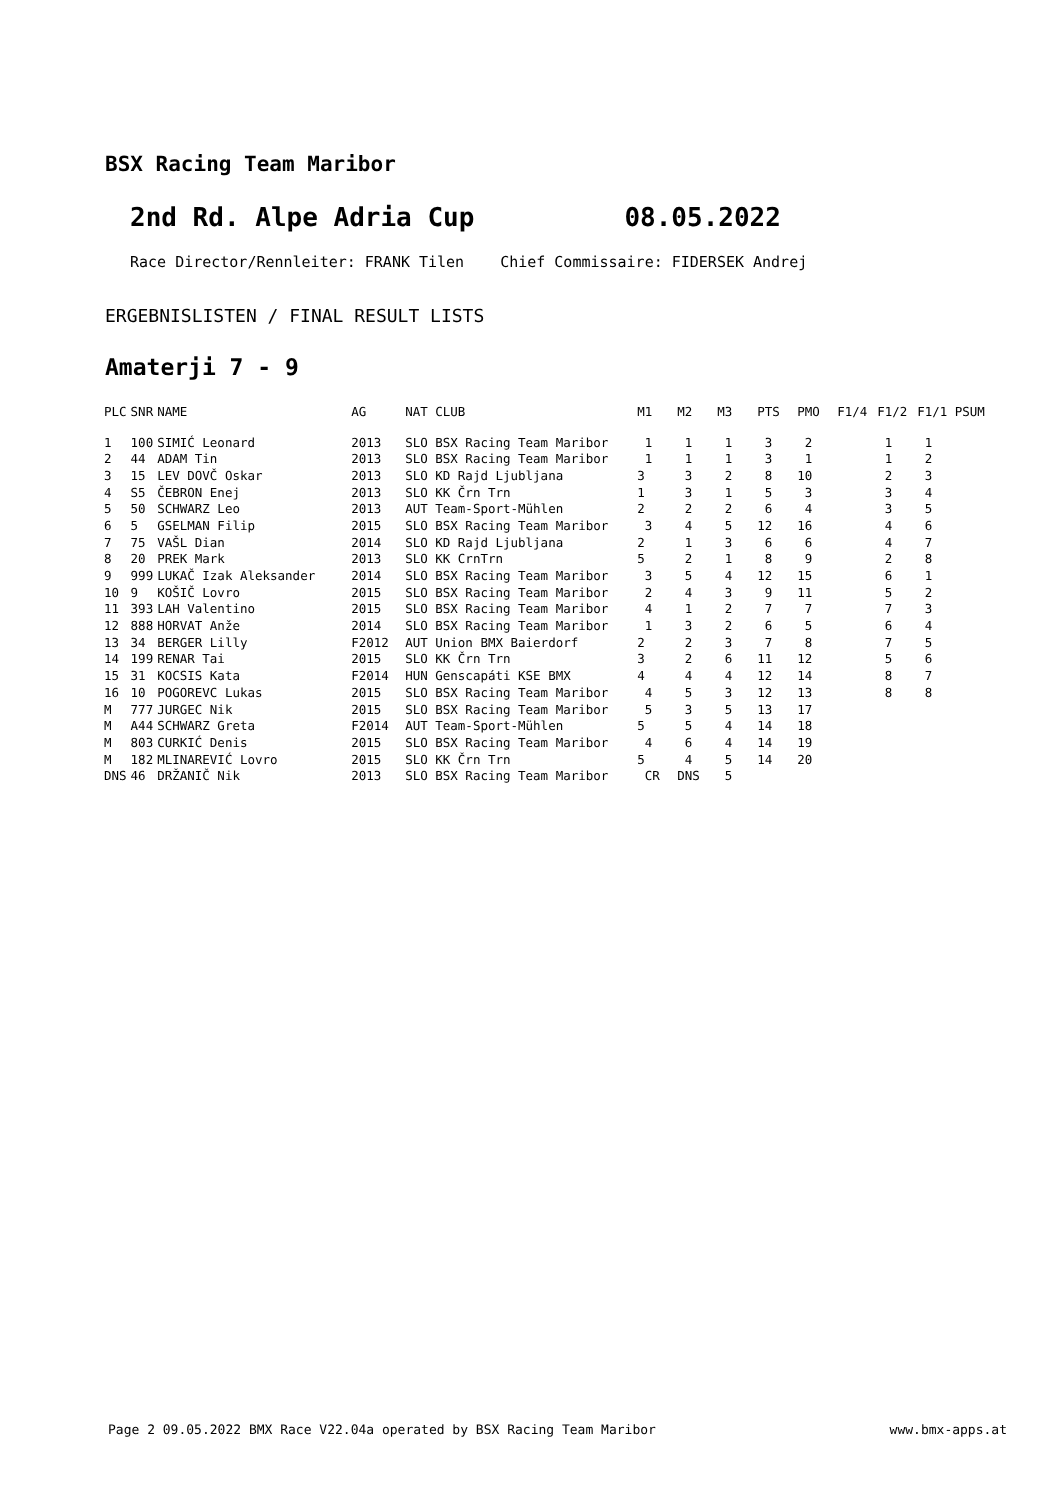BSX Racing Team Maribor
2nd Rd. Alpe Adria Cup 08.05.2022
Race Director/Rennleiter: FRANK Tilen Chief Commissaire: FIDERSEK Andrej
ERGEBNISLISTEN / FINAL RESULT LISTS
Amaterji 7 - 9
| PLC | SNR | NAME | AG | NAT CLUB | M1 | M2 | M3 | PTS | PMO | F1/4 | F1/2 | F1/1 PSUM |
| --- | --- | --- | --- | --- | --- | --- | --- | --- | --- | --- | --- | --- |
| 1 | 100 | SIMIĆ Leonard | 2013 | SLO BSX Racing Team Maribor | 1 | 1 | 1 | 3 | 2 | | 1 | 1 |
| 2 | 44 | ADAM Tin | 2013 | SLO BSX Racing Team Maribor | 1 | 1 | 1 | 3 | 1 | | 1 | 2 |
| 3 | 15 | LEV DOVČ Oskar | 2013 | SLO KD Rajd Ljubljana | 3 | 3 | 2 | 8 | 10 | | 2 | 3 |
| 4 | S5 | ČEBRON Enej | 2013 | SLO KK Črn Trn | 1 | 3 | 1 | 5 | 3 | | 3 | 4 |
| 5 | 50 | SCHWARZ Leo | 2013 | AUT Team-Sport-Mühlen | 2 | 2 | 2 | 6 | 4 | | 3 | 5 |
| 6 | 5 | GSELMAN Filip | 2015 | SLO BSX Racing Team Maribor | 3 | 4 | 5 | 12 | 16 | | 4 | 6 |
| 7 | 75 | VAŠL Dian | 2014 | SLO KD Rajd Ljubljana | 2 | 1 | 3 | 6 | 6 | | 4 | 7 |
| 8 | 20 | PREK Mark | 2013 | SLO KK CrnTrn | 5 | 2 | 1 | 8 | 9 | | 2 | 8 |
| 9 | 999 | LUKAČ Izak Aleksander | 2014 | SLO BSX Racing Team Maribor | 3 | 5 | 4 | 12 | 15 | | 6 | 1 |
| 10 | 9 | KOŠIČ Lovro | 2015 | SLO BSX Racing Team Maribor | 2 | 4 | 3 | 9 | 11 | | 5 | 2 |
| 11 | 393 | LAH Valentino | 2015 | SLO BSX Racing Team Maribor | 4 | 1 | 2 | 7 | 7 | | 7 | 3 |
| 12 | 888 | HORVAT Anže | 2014 | SLO BSX Racing Team Maribor | 1 | 3 | 2 | 6 | 5 | | 6 | 4 |
| 13 | 34 | BERGER Lilly | F2012 | AUT Union BMX Baierdorf | 2 | 2 | 3 | 7 | 8 | | 7 | 5 |
| 14 | 199 | RENAR Tai | 2015 | SLO KK Črn Trn | 3 | 2 | 6 | 11 | 12 | | 5 | 6 |
| 15 | 31 | KOCSIS Kata | F2014 | HUN Genscapáti KSE BMX | 4 | 4 | 4 | 12 | 14 | | 8 | 7 |
| 16 | 10 | POGOREVC Lukas | 2015 | SLO BSX Racing Team Maribor | 4 | 5 | 3 | 12 | 13 | | 8 | 8 |
| M | 777 | JURGEC Nik | 2015 | SLO BSX Racing Team Maribor | 5 | 3 | 5 | 13 | 17 | | | |
| M | A44 | SCHWARZ Greta | F2014 | AUT Team-Sport-Mühlen | 5 | 5 | 4 | 14 | 18 | | | |
| M | 803 | CURKIĆ Denis | 2015 | SLO BSX Racing Team Maribor | 4 | 6 | 4 | 14 | 19 | | | |
| M | 182 | MLINAREVIĆ Lovro | 2015 | SLO KK Črn Trn | 5 | 4 | 5 | 14 | 20 | | | |
| DNS | 46 | DRŽANIČ Nik | 2013 | SLO BSX Racing Team Maribor | CR | DNS | 5 | | | | | |
Page 2 09.05.2022 BMX Race V22.04a operated by BSX Racing Team Maribor
www.bmx-apps.at